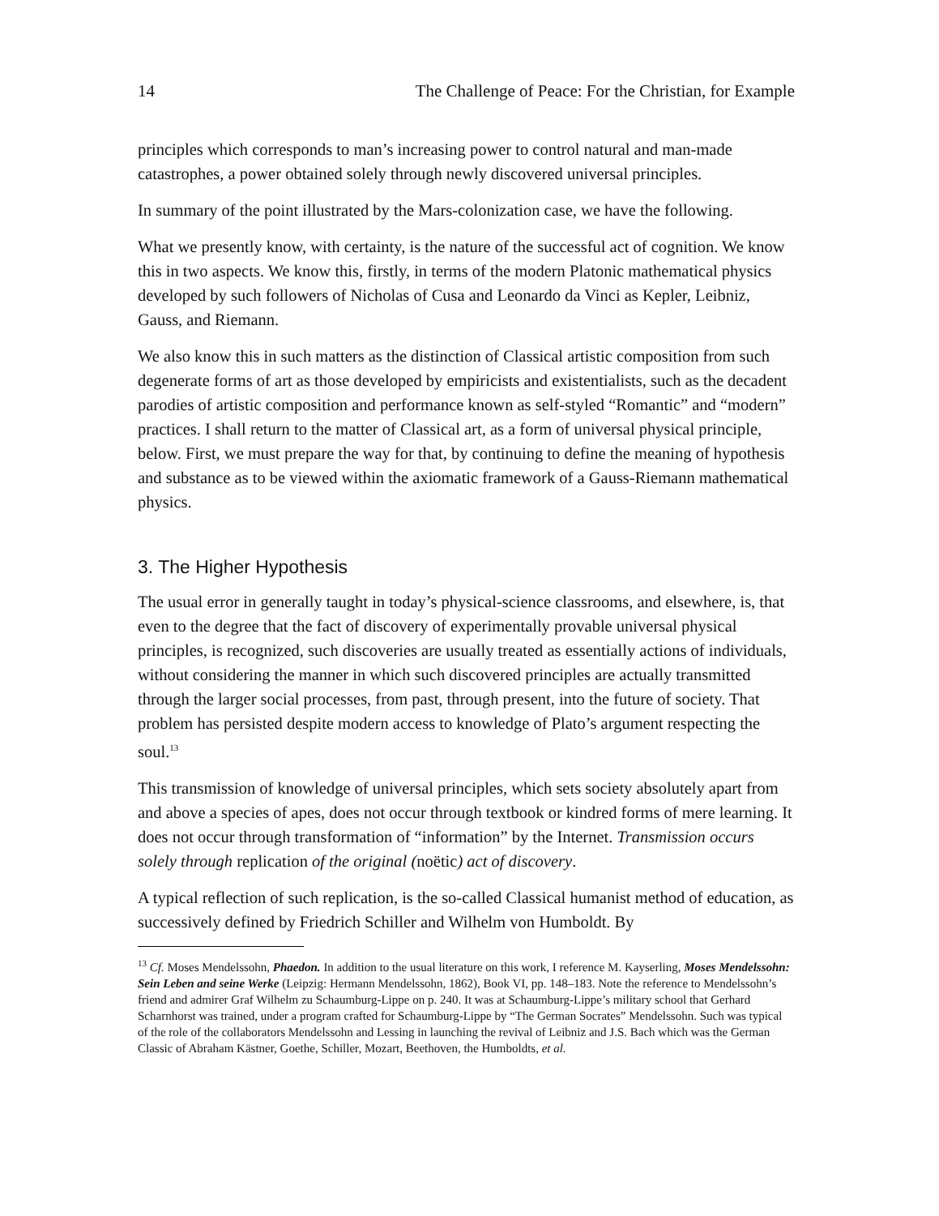14 The Challenge of Peace: For the Christian, for Example
principles which corresponds to man’s increasing power to control natural and man-made catastrophes, a power obtained solely through newly discovered universal principles.
In summary of the point illustrated by the Mars-colonization case, we have the following.
What we presently know, with certainty, is the nature of the successful act of cognition. We know this in two aspects. We know this, firstly, in terms of the modern Platonic mathematical physics developed by such followers of Nicholas of Cusa and Leonardo da Vinci as Kepler, Leibniz, Gauss, and Riemann.
We also know this in such matters as the distinction of Classical artistic composition from such degenerate forms of art as those developed by empiricists and existentialists, such as the decadent parodies of artistic composition and performance known as self-styled “Romantic” and “modern” practices. I shall return to the matter of Classical art, as a form of universal physical principle, below. First, we must prepare the way for that, by continuing to define the meaning of hypothesis and substance as to be viewed within the axiomatic framework of a Gauss-Riemann mathematical physics.
3. The Higher Hypothesis
The usual error in generally taught in today’s physical-science classrooms, and elsewhere, is, that even to the degree that the fact of discovery of experimentally provable universal physical principles, is recognized, such discoveries are usually treated as essentially actions of individuals, without considering the manner in which such discovered principles are actually transmitted through the larger social processes, from past, through present, into the future of society. That problem has persisted despite modern access to knowledge of Plato’s argument respecting the soul.<sup>13</sup>
This transmission of knowledge of universal principles, which sets society absolutely apart from and above a species of apes, does not occur through textbook or kindred forms of mere learning. It does not occur through transformation of “information” by the Internet. Transmission occurs solely through replication of the original (noëtic) act of discovery.
A typical reflection of such replication, is the so-called Classical humanist method of education, as successively defined by Friedrich Schiller and Wilhelm von Humboldt. By
<sup>13</sup> Cf. Moses Mendelssohn, Phaedon. In addition to the usual literature on this work, I reference M. Kayserling, Moses Mendelssohn: Sein Leben and seine Werke (Leipzig: Hermann Mendelssohn, 1862), Book VI, pp. 148–183. Note the reference to Mendelssohn’s friend and admirer Graf Wilhelm zu Schaumburg-Lippe on p. 240. It was at Schaumburg-Lippe’s military school that Gerhard Scharnhorst was trained, under a program crafted for Schaumburg-Lippe by “The German Socrates” Mendelssohn. Such was typical of the role of the collaborators Mendelssohn and Lessing in launching the revival of Leibniz and J.S. Bach which was the German Classic of Abraham Kästner, Goethe, Schiller, Mozart, Beethoven, the Humboldts, et al.